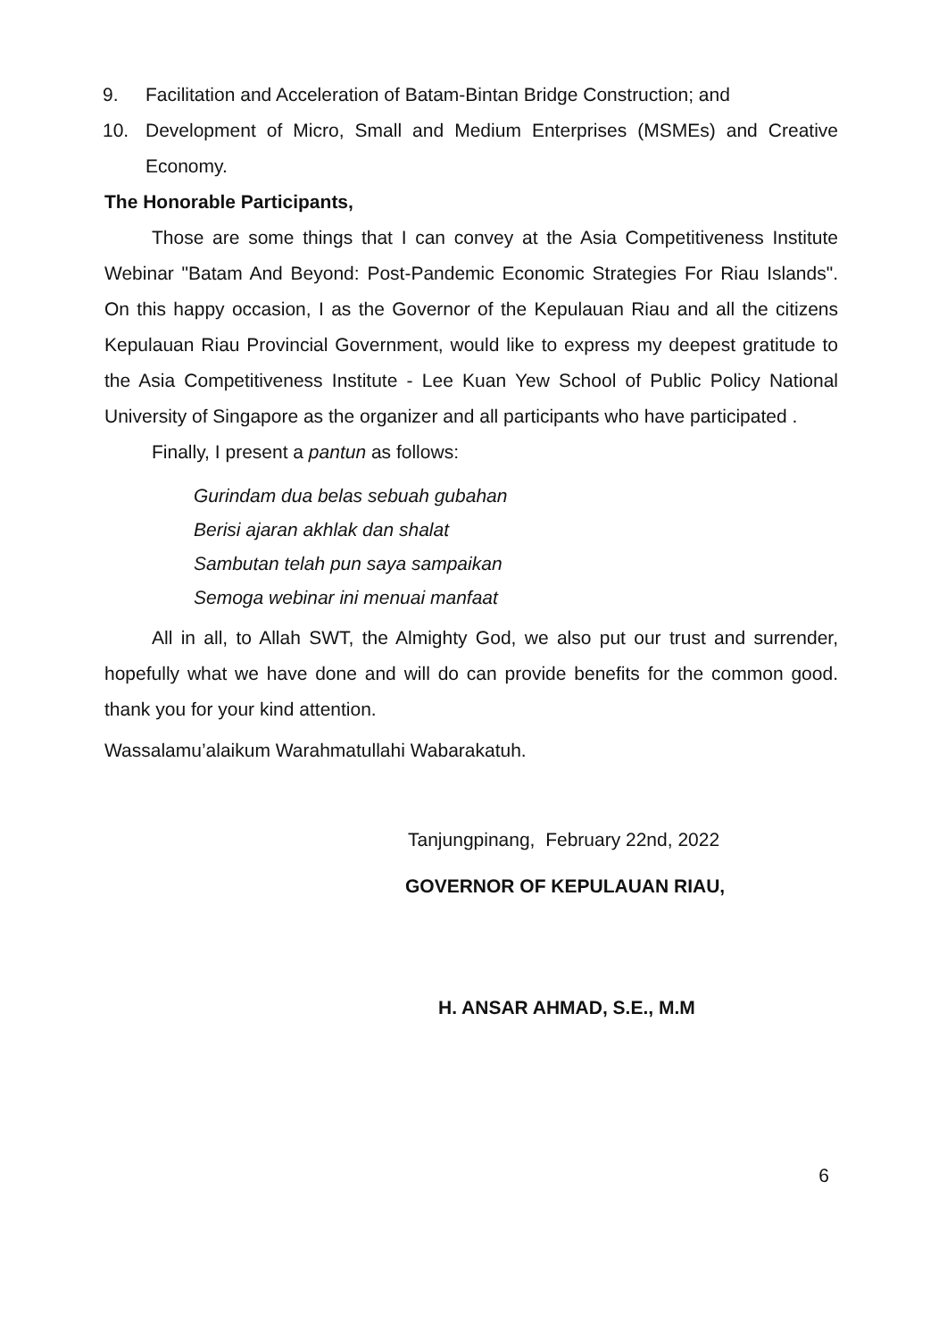9. Facilitation and Acceleration of Batam-Bintan Bridge Construction; and
10.
Development of Micro, Small and Medium Enterprises (MSMEs) and Creative Economy.
The Honorable Participants,
Those are some things that I can convey at the Asia Competitiveness Institute Webinar "Batam And Beyond: Post-Pandemic Economic Strategies For Riau Islands". On this happy occasion, I as the Governor of the Kepulauan Riau and all the citizens Kepulauan Riau Provincial Government, would like to express my deepest gratitude to the Asia Competitiveness Institute - Lee Kuan Yew School of Public Policy National University of Singapore as the organizer and all participants who have participated .
Finally, I present a pantun as follows:
Gurindam dua belas sebuah gubahan
Berisi ajaran akhlak dan shalat
Sambutan telah pun saya sampaikan
Semoga webinar ini menuai manfaat
All in all, to Allah SWT, the Almighty God, we also put our trust and surrender, hopefully what we have done and will do can provide benefits for the common good. thank you for your kind attention.
Wassalamu’alaikum Warahmatullahi Wabarakatuh.
Tanjungpinang, February 22nd, 2022
GOVERNOR OF KEPULAUAN RIAU,
H. ANSAR AHMAD, S.E., M.M
6